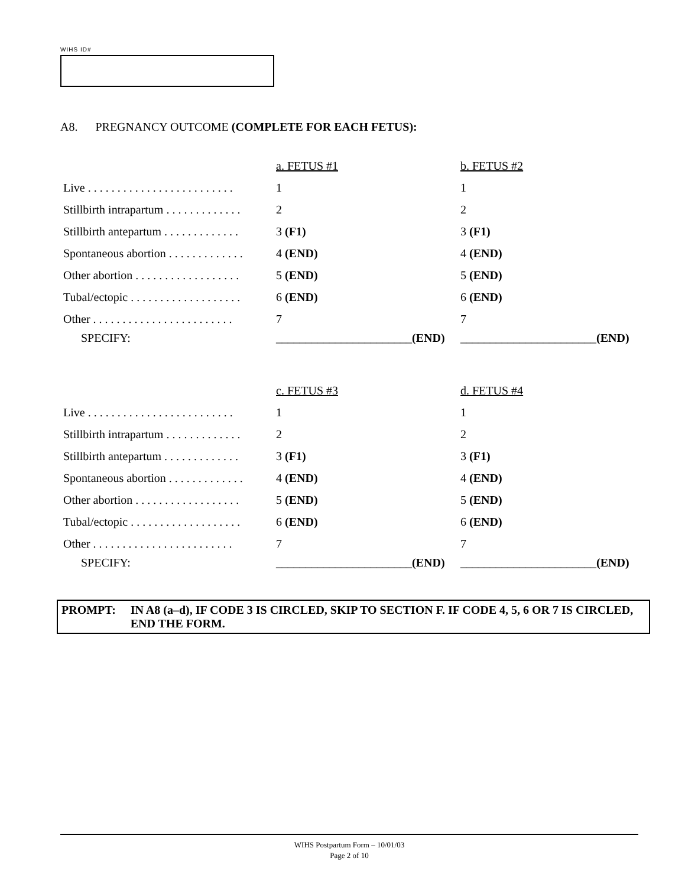WIHS ID#
A8. PREGNANCY OUTCOME (COMPLETE FOR EACH FETUS):
| | a. FETUS #1 | b. FETUS #2 |
| Live . . . . . . . . . . . . . . . . . . . . . . . . . | 1 | 1 |
| Stillbirth intrapartum . . . . . . . . . . . . . | 2 | 2 |
| Stillbirth antepartum . . . . . . . . . . . . . | 3 (F1) | 3 (F1) |
| Spontaneous abortion . . . . . . . . . . . . . | 4 (END) | 4 (END) |
| Other abortion . . . . . . . . . . . . . . . . . . | 5 (END) | 5 (END) |
| Tubal/ectopic . . . . . . . . . . . . . . . . . . . | 6 (END) | 6 (END) |
| Other . . . . . . . . . . . . . . . . . . . . . . . . | 7 | 7 |
| SPECIFY: | _______________________ (END) | _______________________ (END) |
| | c. FETUS #3 | d. FETUS #4 |
| Live . . . . . . . . . . . . . . . . . . . . . . . . . | 1 | 1 |
| Stillbirth intrapartum . . . . . . . . . . . . . | 2 | 2 |
| Stillbirth antepartum . . . . . . . . . . . . . | 3 (F1) | 3 (F1) |
| Spontaneous abortion . . . . . . . . . . . . . | 4 (END) | 4 (END) |
| Other abortion . . . . . . . . . . . . . . . . . . | 5 (END) | 5 (END) |
| Tubal/ectopic . . . . . . . . . . . . . . . . . . . | 6 (END) | 6 (END) |
| Other . . . . . . . . . . . . . . . . . . . . . . . . | 7 | 7 |
| SPECIFY: | _______________________ (END) | _______________________ (END) |
PROMPT: IN A8 (a–d), IF CODE 3 IS CIRCLED, SKIP TO SECTION F. IF CODE 4, 5, 6 OR 7 IS CIRCLED, END THE FORM.
WIHS Postpartum Form – 10/01/03
Page 2 of 10